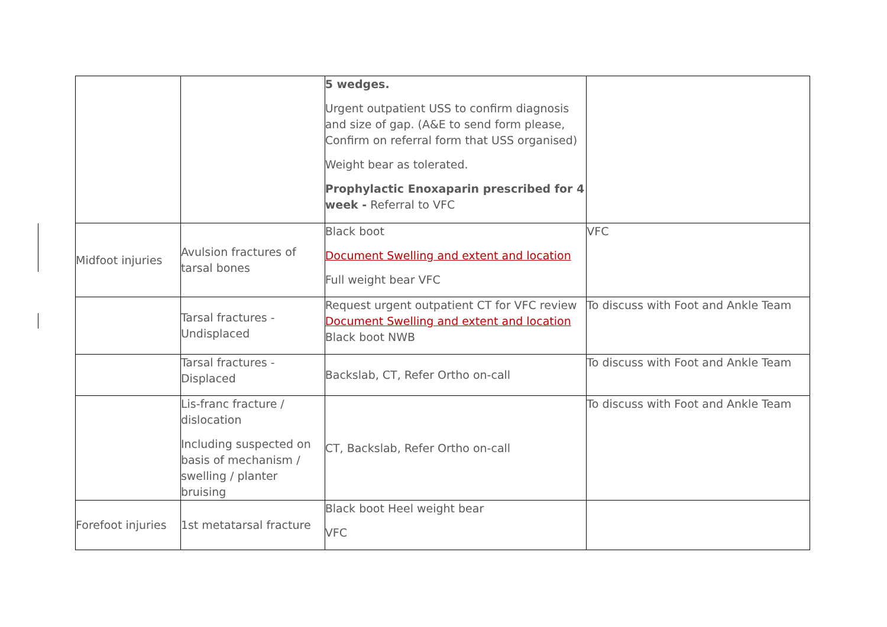| | | 5 wedges. Urgent outpatient USS to confirm diagnosis and size of gap. (A&E to send form please, Confirm on referral form that USS organised) Weight bear as tolerated. Prophylactic Enoxaparin prescribed for 4 week - Referral to VFC | |
| Midfoot injuries | Avulsion fractures of tarsal bones | Black boot Document Swelling and extent and location Full weight bear VFC | VFC |
| | Tarsal fractures - Undisplaced | Request urgent outpatient CT for VFC review Document Swelling and extent and location Black boot NWB | To discuss with Foot and Ankle Team |
| | Tarsal fractures - Displaced | Backslab, CT, Refer Ortho on-call | To discuss with Foot and Ankle Team |
| | Lis-franc fracture / dislocation Including suspected on basis of mechanism / swelling / planter bruising | CT, Backslab, Refer Ortho on-call | To discuss with Foot and Ankle Team |
| Forefoot injuries | 1st metatarsal fracture | Black boot Heel weight bear VFC | |